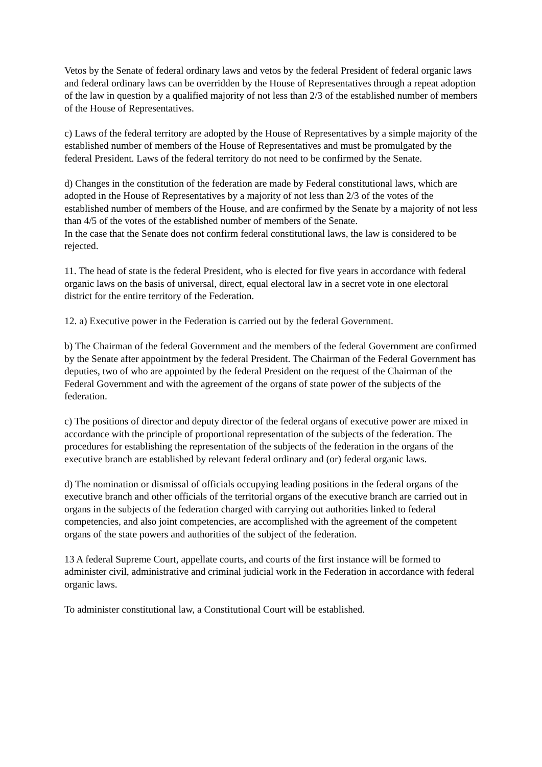Vetos by the Senate of federal ordinary laws and vetos by the federal President of federal organic laws and federal ordinary laws can be overridden by the House of Representatives through a repeat adoption of the law in question by a qualified majority of not less than 2/3 of the established number of members of the House of Representatives.
c) Laws of the federal territory are adopted by the House of Representatives by a simple majority of the established number of members of the House of Representatives and must be promulgated by the federal President. Laws of the federal territory do not need to be confirmed by the Senate.
d) Changes in the constitution of the federation are made by Federal constitutional laws, which are adopted in the House of Representatives by a majority of not less than 2/3 of the votes of the established number of members of the House, and are confirmed by the Senate by a majority of not less than 4/5 of the votes of the established number of members of the Senate.
In the case that the Senate does not confirm federal constitutional laws, the law is considered to be rejected.
11. The head of state is the federal President, who is elected for five years in accordance with federal organic laws on the basis of universal, direct, equal electoral law in a secret vote in one electoral district for the entire territory of the Federation.
12. a) Executive power in the Federation is carried out by the federal Government.
b) The Chairman of the federal Government and the members of the federal Government are confirmed by the Senate after appointment by the federal President. The Chairman of the Federal Government has deputies, two of who are appointed by the federal President on the request of the Chairman of the Federal Government and with the agreement of the organs of state power of the subjects of the federation.
c) The positions of director and deputy director of the federal organs of executive power are mixed in accordance with the principle of proportional representation of the subjects of the federation. The procedures for establishing the representation of the subjects of the federation in the organs of the executive branch are established by relevant federal ordinary and (or) federal organic laws.
d) The nomination or dismissal of officials occupying leading positions in the federal organs of the executive branch and other officials of the territorial organs of the executive branch are carried out in organs in the subjects of the federation charged with carrying out authorities linked to federal competencies, and also joint competencies, are accomplished with the agreement of the competent organs of the state powers and authorities of the subject of the federation.
13 A federal Supreme Court, appellate courts, and courts of the first instance will be formed to
administer civil, administrative and criminal judicial work in the Federation in accordance with federal organic laws.
To administer constitutional law, a Constitutional Court will be established.